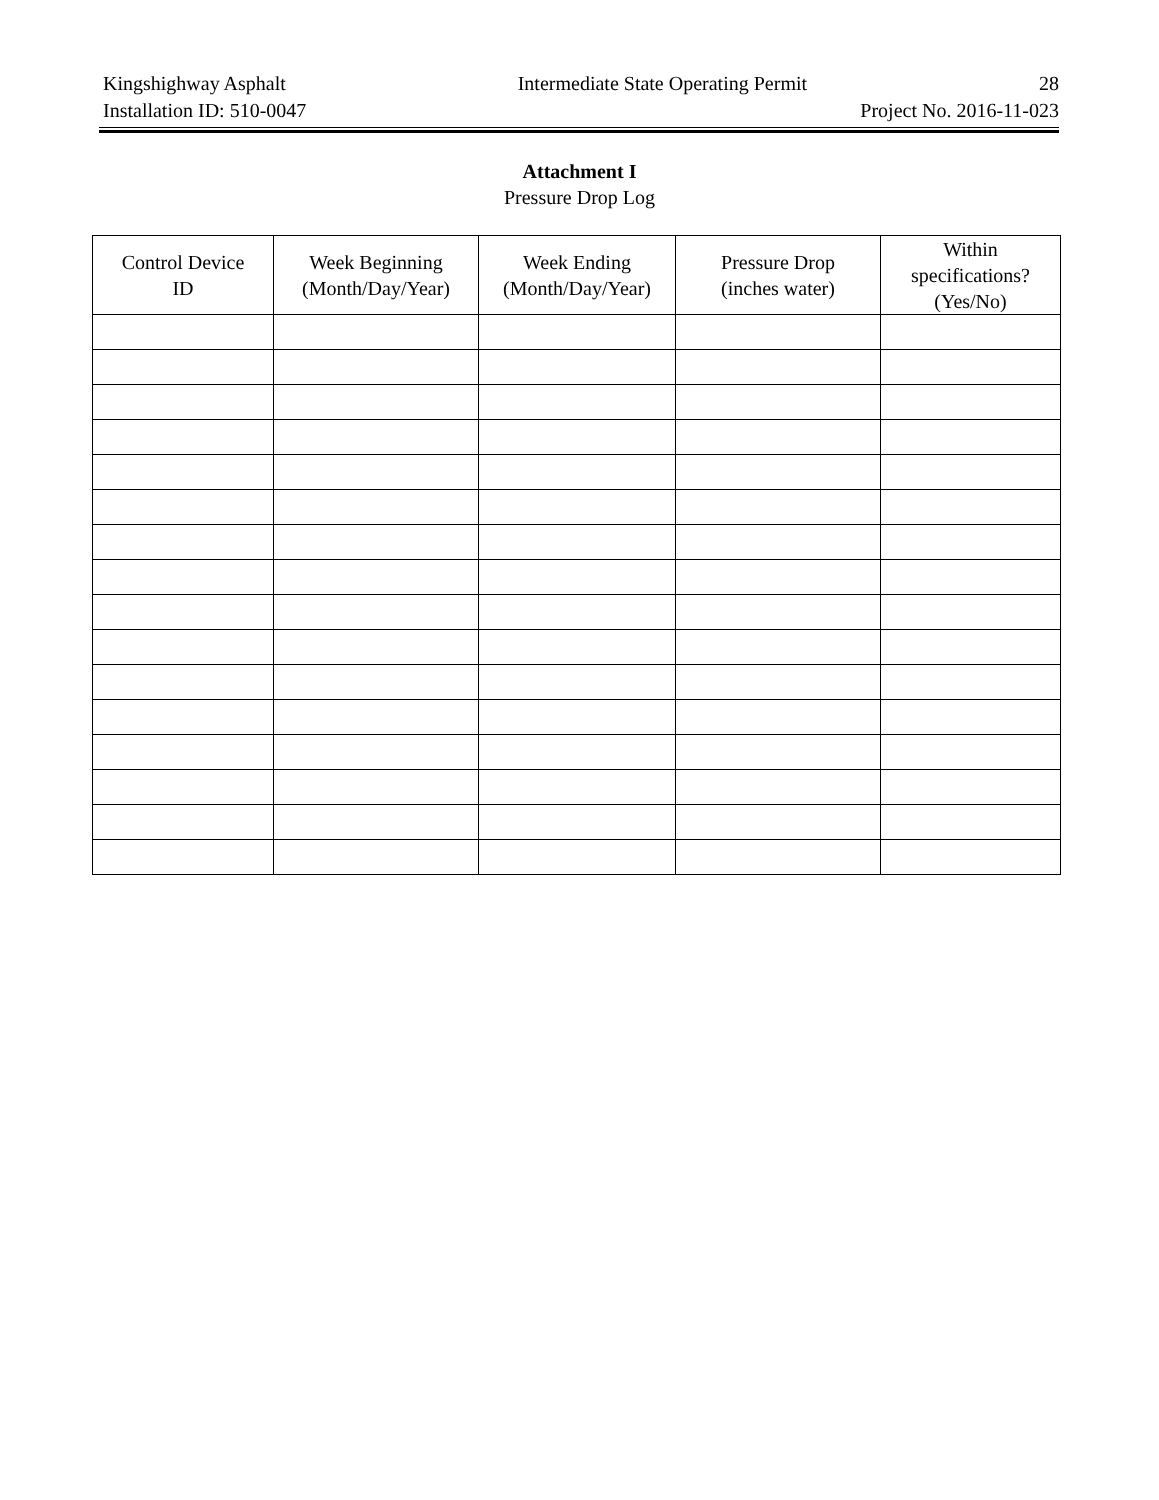Kingshighway Asphalt Intermediate State Operating Permit 28
Installation ID: 510-0047 Project No. 2016-11-023
Attachment I
Pressure Drop Log
| Control Device ID | Week Beginning (Month/Day/Year) | Week Ending (Month/Day/Year) | Pressure Drop (inches water) | Within specifications? (Yes/No) |
| --- | --- | --- | --- | --- |